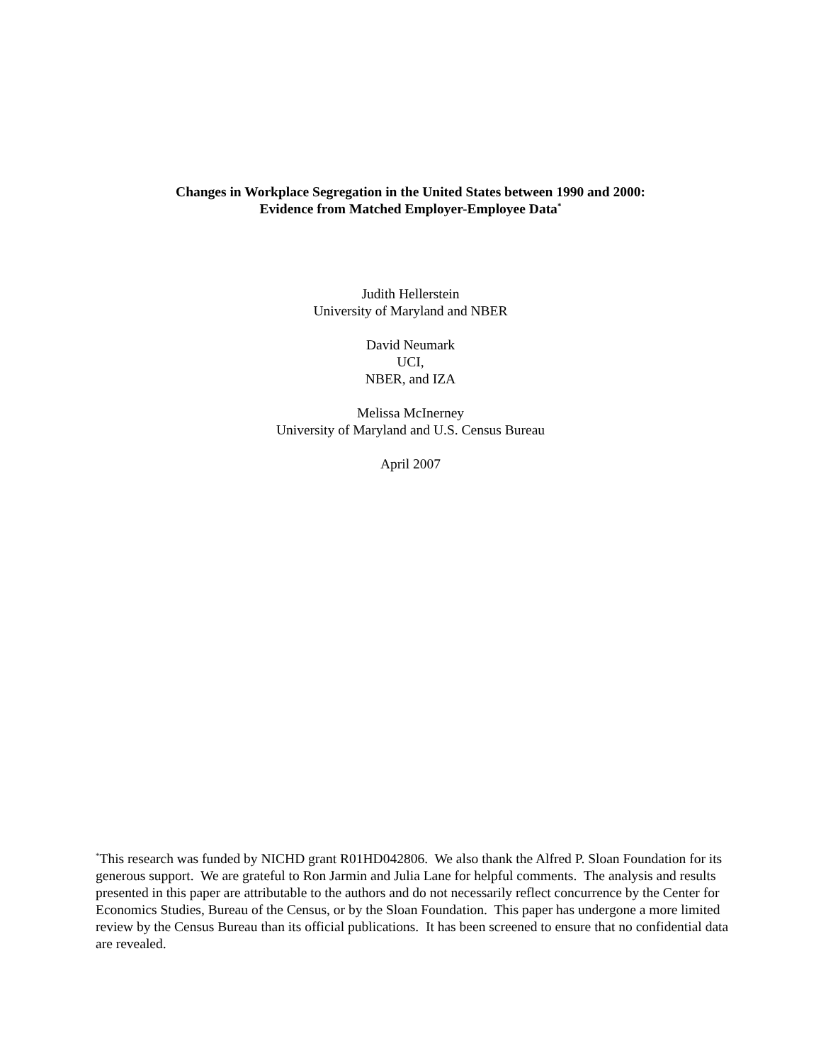Changes in Workplace Segregation in the United States between 1990 and 2000:
Evidence from Matched Employer-Employee Data<sup>*</sup>
Judith Hellerstein
University of Maryland and NBER
David Neumark
UCI,
NBER, and IZA
Melissa McInerney
University of Maryland and U.S. Census Bureau
April 2007
<sup>*</sup> This research was funded by NICHD grant R01HD042806. We also thank the Alfred P. Sloan Foundation for its generous support. We are grateful to Ron Jarmin and Julia Lane for helpful comments. The analysis and results presented in this paper are attributable to the authors and do not necessarily reflect concurrence by the Center for Economics Studies, Bureau of the Census, or by the Sloan Foundation. This paper has undergone a more limited review by the Census Bureau than its official publications. It has been screened to ensure that no confidential data are revealed.